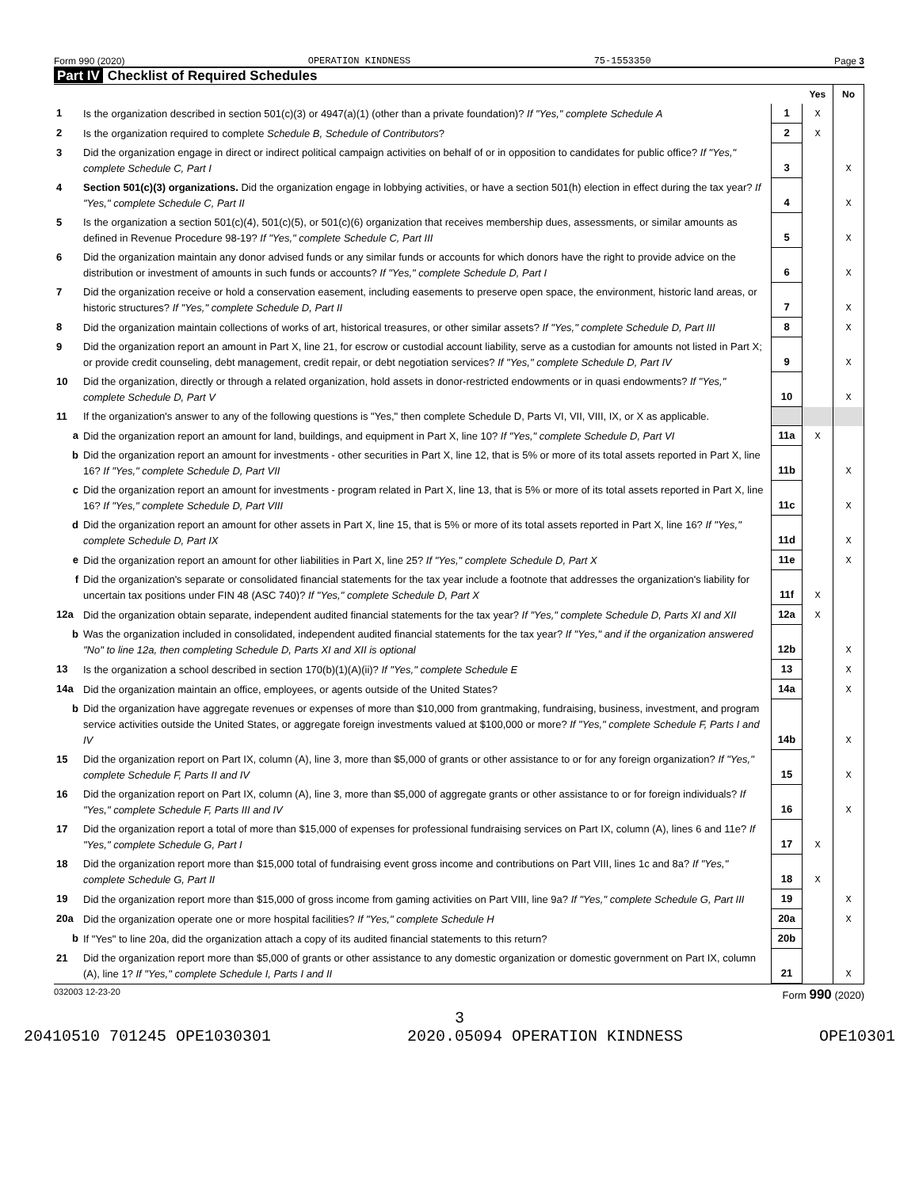Form 990 (2020) OPERATION KINDNESS 75-1553350 Page 3
Part IV Checklist of Required Schedules
| | | | Yes | No |
| 1 | Is the organization described in section 501(c)(3) or 4947(a)(1) (other than a private foundation)? If "Yes," complete Schedule A | 1 | X | |
| 2 | Is the organization required to complete Schedule B, Schedule of Contributors ? | 2 | X | |
| 3 | Did the organization engage in direct or indirect political campaign activities on behalf of or in opposition to candidates for public office? If "Yes," complete Schedule C, Part I | 3 | | X |
| 4 | Section 501(c)(3) organizations. Did the organization engage in lobbying activities, or have a section 501(h) election in effect during the tax year? If "Yes," complete Schedule C, Part II | 4 | | X |
| 5 | Is the organization a section 501(c)(4), 501(c)(5), or 501(c)(6) organization that receives membership dues, assessments, or similar amounts as defined in Revenue Procedure 98-19? If "Yes," complete Schedule C, Part III | 5 | | X |
| 6 | Did the organization maintain any donor advised funds or any similar funds or accounts for which donors have the right to provide advice on the distribution or investment of amounts in such funds or accounts? If "Yes," complete Schedule D, Part I | 6 | | X |
| 7 | Did the organization receive or hold a conservation easement, including easements to preserve open space, the environment, historic land areas, or historic structures? If "Yes," complete Schedule D, Part II | 7 | | X |
| 8 | Did the organization maintain collections of works of art, historical treasures, or other similar assets? If "Yes," complete Schedule D, Part III | 8 | | X |
| 9 | Did the organization report an amount in Part X, line 21, for escrow or custodial account liability, serve as a custodian for amounts not listed in Part X; or provide credit counseling, debt management, credit repair, or debt negotiation services? If "Yes," complete Schedule D, Part IV | 9 | | X |
| 10 | Did the organization, directly or through a related organization, hold assets in donor-restricted endowments or in quasi endowments? If "Yes," complete Schedule D, Part V | 10 | | X |
| 11 | If the organization's answer to any of the following questions is "Yes," then complete Schedule D, Parts VI, VII, VIII, IX, or X as applicable. | | | |
| a | Did the organization report an amount for land, buildings, and equipment in Part X, line 10? If "Yes," complete Schedule D, Part VI | 11a | X | |
| b | Did the organization report an amount for investments - other securities in Part X, line 12, that is 5% or more of its total assets reported in Part X, line 16? If "Yes," complete Schedule D, Part VII | 11b | | X |
| c | Did the organization report an amount for investments - program related in Part X, line 13, that is 5% or more of its total assets reported in Part X, line 16? If "Yes," complete Schedule D, Part VIII | 11c | | X |
| d | Did the organization report an amount for other assets in Part X, line 15, that is 5% or more of its total assets reported in Part X, line 16? If "Yes," complete Schedule D, Part IX | 11d | | X |
| e | Did the organization report an amount for other liabilities in Part X, line 25? If "Yes," complete Schedule D, Part X | 11e | | X |
| f | Did the organization's separate or consolidated financial statements for the tax year include a footnote that addresses the organization's liability for uncertain tax positions under FIN 48 (ASC 740)? If "Yes," complete Schedule D, Part X | 11f | X | |
| 12a | Did the organization obtain separate, independent audited financial statements for the tax year? If "Yes," complete Schedule D, Parts XI and XII | 12a | X | |
| b | Was the organization included in consolidated, independent audited financial statements for the tax year? If "Yes," and if the organization answered "No" to line 12a, then completing Schedule D, Parts XI and XII is optional | 12b | | X |
| 13 | Is the organization a school described in section 170(b)(1)(A)(ii)? If "Yes," complete Schedule E | 13 | | X |
| 14a | Did the organization maintain an office, employees, or agents outside of the United States? | 14a | | X |
| b | Did the organization have aggregate revenues or expenses of more than $10,000 from grantmaking, fundraising, business, investment, and program service activities outside the United States, or aggregate foreign investments valued at $100,000 or more? If "Yes," complete Schedule F, Parts I and IV | 14b | | X |
| 15 | Did the organization report on Part IX, column (A), line 3, more than $5,000 of grants or other assistance to or for any foreign organization? If "Yes," complete Schedule F, Parts II and IV | 15 | | X |
| 16 | Did the organization report on Part IX, column (A), line 3, more than $5,000 of aggregate grants or other assistance to or for foreign individuals? If "Yes," complete Schedule F, Parts III and IV | 16 | | X |
| 17 | Did the organization report a total of more than $15,000 of expenses for professional fundraising services on Part IX, column (A), lines 6 and 11e? If "Yes," complete Schedule G, Part I | 17 | X | |
| 18 | Did the organization report more than $15,000 total of fundraising event gross income and contributions on Part VIII, lines 1c and 8a? If "Yes," complete Schedule G, Part II | 18 | X | |
| 19 | Did the organization report more than $15,000 of gross income from gaming activities on Part VIII, line 9a? If "Yes," complete Schedule G, Part III | 19 | | X |
| 20a | Did the organization operate one or more hospital facilities? If "Yes," complete Schedule H | 20a | | X |
| b | If "Yes" to line 20a, did the organization attach a copy of its audited financial statements to this return? | 20b | | |
| 21 | Did the organization report more than $5,000 of grants or other assistance to any domestic organization or domestic government on Part IX, column (A), line 1? If "Yes," complete Schedule I, Parts I and II | 21 | | X |
032003 12-23-20 Form 990 (2020)
3
20410510 701245 OPE1030301 2020.05094 OPERATION KINDNESS OPE10301